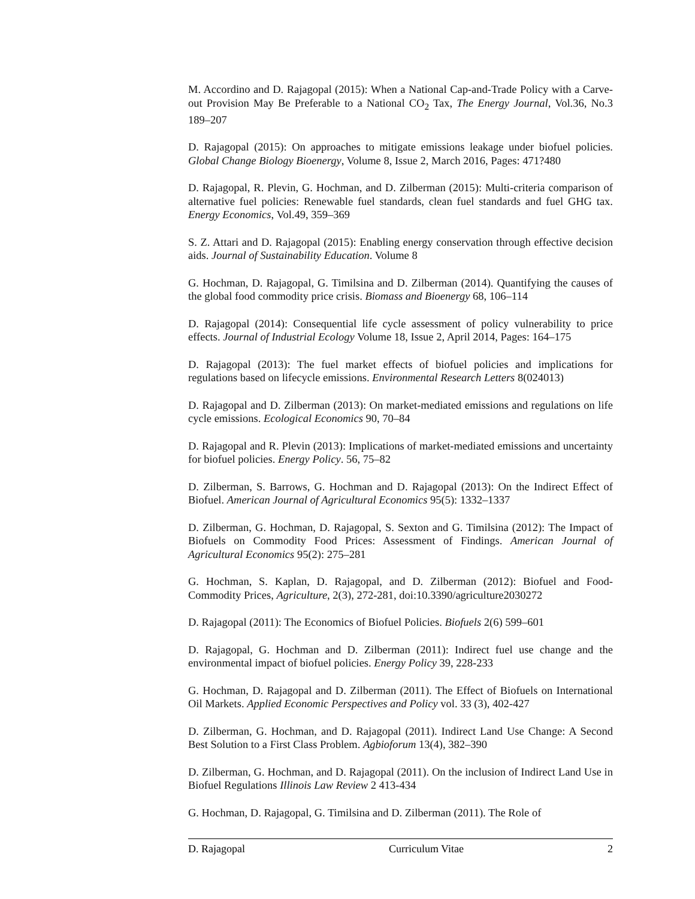M. Accordino and D. Rajagopal (2015): When a National Cap-and-Trade Policy with a Carve-out Provision May Be Preferable to a National CO<sub>2</sub> Tax, The Energy Journal, Vol.36, No.3 189–207
D. Rajagopal (2015): On approaches to mitigate emissions leakage under biofuel policies. Global Change Biology Bioenergy, Volume 8, Issue 2, March 2016, Pages: 471?480
D. Rajagopal, R. Plevin, G. Hochman, and D. Zilberman (2015): Multi-criteria comparison of alternative fuel policies: Renewable fuel standards, clean fuel standards and fuel GHG tax. Energy Economics, Vol.49, 359–369
S. Z. Attari and D. Rajagopal (2015): Enabling energy conservation through effective decision aids. Journal of Sustainability Education. Volume 8
G. Hochman, D. Rajagopal, G. Timilsina and D. Zilberman (2014). Quantifying the causes of the global food commodity price crisis. Biomass and Bioenergy 68, 106–114
D. Rajagopal (2014): Consequential life cycle assessment of policy vulnerability to price effects. Journal of Industrial Ecology Volume 18, Issue 2, April 2014, Pages: 164–175
D. Rajagopal (2013): The fuel market effects of biofuel policies and implications for regulations based on lifecycle emissions. Environmental Research Letters 8(024013)
D. Rajagopal and D. Zilberman (2013): On market-mediated emissions and regulations on life cycle emissions. Ecological Economics 90, 70–84
D. Rajagopal and R. Plevin (2013): Implications of market-mediated emissions and uncertainty for biofuel policies. Energy Policy. 56, 75–82
D. Zilberman, S. Barrows, G. Hochman and D. Rajagopal (2013): On the Indirect Effect of Biofuel. American Journal of Agricultural Economics 95(5): 1332–1337
D. Zilberman, G. Hochman, D. Rajagopal, S. Sexton and G. Timilsina (2012): The Impact of Biofuels on Commodity Food Prices: Assessment of Findings. American Journal of Agricultural Economics 95(2): 275–281
G. Hochman, S. Kaplan, D. Rajagopal, and D. Zilberman (2012): Biofuel and Food-Commodity Prices, Agriculture, 2(3), 272-281, doi:10.3390/agriculture2030272
D. Rajagopal (2011): The Economics of Biofuel Policies. Biofuels 2(6) 599–601
D. Rajagopal, G. Hochman and D. Zilberman (2011): Indirect fuel use change and the environmental impact of biofuel policies. Energy Policy 39, 228-233
G. Hochman, D. Rajagopal and D. Zilberman (2011). The Effect of Biofuels on International Oil Markets. Applied Economic Perspectives and Policy vol. 33 (3), 402-427
D. Zilberman, G. Hochman, and D. Rajagopal (2011). Indirect Land Use Change: A Second Best Solution to a First Class Problem. Agbioforum 13(4), 382–390
D. Zilberman, G. Hochman, and D. Rajagopal (2011). On the inclusion of Indirect Land Use in Biofuel Regulations Illinois Law Review 2 413-434
G. Hochman, D. Rajagopal, G. Timilsina and D. Zilberman (2011). The Role of
D. Rajagopal Curriculum Vitae 2